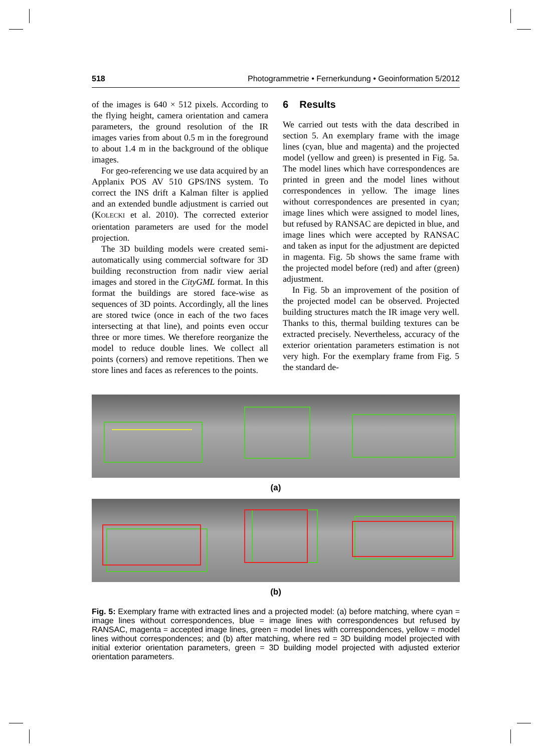518 Photogrammetrie • Fernerkundung • Geoinformation 5/2012
of the images is 640 × 512 pixels. According to the flying height, camera orientation and camera parameters, the ground resolution of the IR images varies from about 0.5 m in the foreground to about 1.4 m in the background of the oblique images.
For geo-referencing we use data acquired by an Applanix POS AV 510 GPS/INS system. To correct the INS drift a Kalman filter is applied and an extended bundle adjustment is carried out (KOLECKI et al. 2010). The corrected exterior orientation parameters are used for the model projection.
The 3D building models were created semi-automatically using commercial software for 3D building reconstruction from nadir view aerial images and stored in the CityGML format. In this format the buildings are stored face-wise as sequences of 3D points. Accordingly, all the lines are stored twice (once in each of the two faces intersecting at that line), and points even occur three or more times. We therefore reorganize the model to reduce double lines. We collect all points (corners) and remove repetitions. Then we store lines and faces as references to the points.
6 Results
We carried out tests with the data described in section 5. An exemplary frame with the image lines (cyan, blue and magenta) and the projected model (yellow and green) is presented in Fig. 5a. The model lines which have correspondences are printed in green and the model lines without correspondences in yellow. The image lines without correspondences are presented in cyan; image lines which were assigned to model lines, but refused by RANSAC are depicted in blue, and image lines which were accepted by RANSAC and taken as input for the adjustment are depicted in magenta. Fig. 5b shows the same frame with the projected model before (red) and after (green) adjustment.
In Fig. 5b an improvement of the position of the projected model can be observed. Projected building structures match the IR image very well. Thanks to this, thermal building textures can be extracted precisely. Nevertheless, accuracy of the exterior orientation parameters estimation is not very high. For the exemplary frame from Fig. 5 the standard de-
(a)
(b)
Fig. 5: Exemplary frame with extracted lines and a projected model: (a) before matching, where cyan = image lines without correspondences, blue = image lines with correspondences but refused by RANSAC, magenta = accepted image lines, green = model lines with correspondences, yellow = model lines without correspondences; and (b) after matching, where red = 3D building model projected with initial exterior orientation parameters, green = 3D building model projected with adjusted exterior orientation parameters.